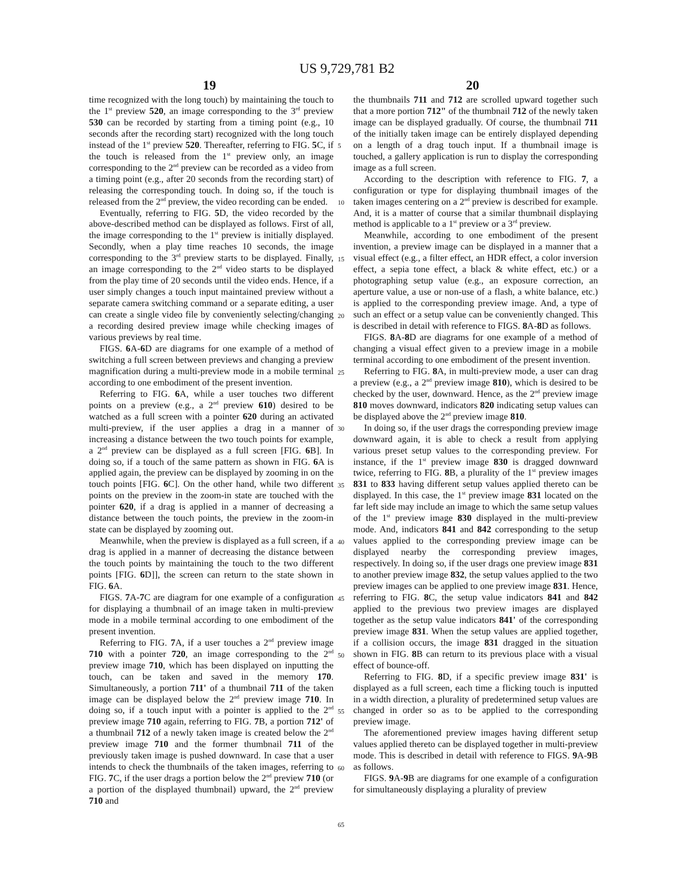US 9,729,781 B2
19 20
time recognized with the long touch) by maintaining the touch to the 1<sup>st</sup> preview 520, an image corresponding to the 3<sup>rd</sup> preview 530 can be recorded by starting from a timing point (e.g., 10 seconds after the recording start) recognized with the long touch instead of the 1<sup>st</sup> preview 520. Thereafter, referring to FIG. 5 C, if the touch is released from the 1<sup>st</sup> preview only, an image corresponding to the 2<sup>nd</sup> preview can be recorded as a video from a timing point (e.g., after 20 seconds from the recording start) of releasing the corresponding touch. In doing so, if the touch is released from the 2<sup>nd</sup> preview, the video recording can be ended.
Eventually, referring to FIG. 5 D, the video recorded by the above-described method can be displayed as follows. First of all, the image corresponding to the 1<sup>st</sup> preview is initially displayed. Secondly, when a play time reaches 10 seconds, the image corresponding to the 3<sup>rd</sup> preview starts to be displayed. Finally, an image corresponding to the 2<sup>nd</sup> video starts to be displayed from the play time of 20 seconds until the video ends. Hence, if a user simply changes a touch input maintained preview without a separate camera switching command or a separate editing, a user can create a single video file by conveniently selecting/changing a recording desired preview image while checking images of various previews by real time.
FIGS. 6 A-6 D are diagrams for one example of a method of switching a full screen between previews and changing a preview magnification during a multi-preview mode in a mobile terminal according to one embodiment of the present invention.
Referring to FIG. 6 A, while a user touches two different points on a preview (e.g., a 2<sup>nd</sup> preview 610) desired to be watched as a full screen with a pointer 620 during an activated multi-preview, if the user applies a drag in a manner of increasing a distance between the two touch points for example, a 2<sup>nd</sup> preview can be displayed as a full screen [FIG. 6 B]. In doing so, if a touch of the same pattern as shown in FIG. 6 A is applied again, the preview can be displayed by zooming in on the touch points [FIG. 6 C]. On the other hand, while two different points on the preview in the zoom-in state are touched with the pointer 620, if a drag is applied in a manner of decreasing a distance between the touch points, the preview in the zoom-in state can be displayed by zooming out.
Meanwhile, when the preview is displayed as a full screen, if a drag is applied in a manner of decreasing the distance between the touch points by maintaining the touch to the two different points [FIG. 6 D]], the screen can return to the state shown in FIG. 6 A.
FIGS. 7 A-7 C are diagram for one example of a configuration for displaying a thumbnail of an image taken in multi-preview mode in a mobile terminal according to one embodiment of the present invention.
Referring to FIG. 7 A, if a user touches a 2<sup>nd</sup> preview image 710 with a pointer 720, an image corresponding to the 2<sup>nd</sup> preview image 710, which has been displayed on inputting the touch, can be taken and saved in the memory 170. Simultaneously, a portion 711' of a thumbnail 711 of the taken image can be displayed below the 2<sup>nd</sup> preview image 710. In doing so, if a touch input with a pointer is applied to the 2<sup>nd</sup> preview image 710 again, referring to FIG. 7 B, a portion 712' of a thumbnail 712 of a newly taken image is created below the 2<sup>nd</sup> preview image 710 and the former thumbnail 711 of the previously taken image is pushed downward. In case that a user intends to check the thumbnails of the taken images, referring to FIG. 7 C, if the user drags a portion below the 2<sup>nd</sup> preview 710 (or a portion of the displayed thumbnail) upward, the 2<sup>nd</sup> preview 710 and
the thumbnails 711 and 712 are scrolled upward together such that a more portion 712" of the thumbnail 712 of the newly taken image can be displayed gradually. Of course, the thumbnail 711 of the initially taken image can be entirely displayed depending on a length of a drag touch input. If a thumbnail image is touched, a gallery application is run to display the corresponding image as a full screen.
According to the description with reference to FIG. 7, a configuration or type for displaying thumbnail images of the taken images centering on a 2<sup>nd</sup> preview is described for example. And, it is a matter of course that a similar thumbnail displaying method is applicable to a 1<sup>st</sup> preview or a 3<sup>rd</sup> preview.
Meanwhile, according to one embodiment of the present invention, a preview image can be displayed in a manner that a visual effect (e.g., a filter effect, an HDR effect, a color inversion effect, a sepia tone effect, a black & white effect, etc.) or a photographing setup value (e.g., an exposure correction, an aperture value, a use or non-use of a flash, a white balance, etc.) is applied to the corresponding preview image. And, a type of such an effect or a setup value can be conveniently changed. This is described in detail with reference to FIGS. 8 A-8 D as follows.
FIGS. 8 A-8 D are diagrams for one example of a method of changing a visual effect given to a preview image in a mobile terminal according to one embodiment of the present invention.
Referring to FIG. 8 A, in multi-preview mode, a user can drag a preview (e.g., a 2<sup>nd</sup> preview image 810), which is desired to be checked by the user, downward. Hence, as the 2<sup>nd</sup> preview image 810 moves downward, indicators 820 indicating setup values can be displayed above the 2<sup>nd</sup> preview image 810.
In doing so, if the user drags the corresponding preview image downward again, it is able to check a result from applying various preset setup values to the corresponding preview. For instance, if the 1<sup>st</sup> preview image 830 is dragged downward twice, referring to FIG. 8 B, a plurality of the 1<sup>st</sup> preview images 831 to 833 having different setup values applied thereto can be displayed. In this case, the 1<sup>st</sup> preview image 831 located on the far left side may include an image to which the same setup values of the 1<sup>st</sup> preview image 830 displayed in the multi-preview mode. And, indicators 841 and 842 corresponding to the setup values applied to the corresponding preview image can be displayed nearby the corresponding preview images, respectively. In doing so, if the user drags one preview image 831 to another preview image 832, the setup values applied to the two preview images can be applied to one preview image 831. Hence, referring to FIG. 8 C, the setup value indicators 841 and 842 applied to the previous two preview images are displayed together as the setup value indicators 841' of the corresponding preview image 831. When the setup values are applied together, if a collision occurs, the image 831 dragged in the situation shown in FIG. 8 B can return to its previous place with a visual effect of bounce-off.
Referring to FIG. 8 D, if a specific preview image 831' is displayed as a full screen, each time a flicking touch is inputted in a width direction, a plurality of predetermined setup values are changed in order so as to be applied to the corresponding preview image.
The aforementioned preview images having different setup values applied thereto can be displayed together in multi-preview mode. This is described in detail with reference to FIGS. 9 A-9 B as follows.
FIGS. 9 A-9 B are diagrams for one example of a configuration for simultaneously displaying a plurality of preview
5
10
15
20
25
30
35
40
45
50
55
60
65